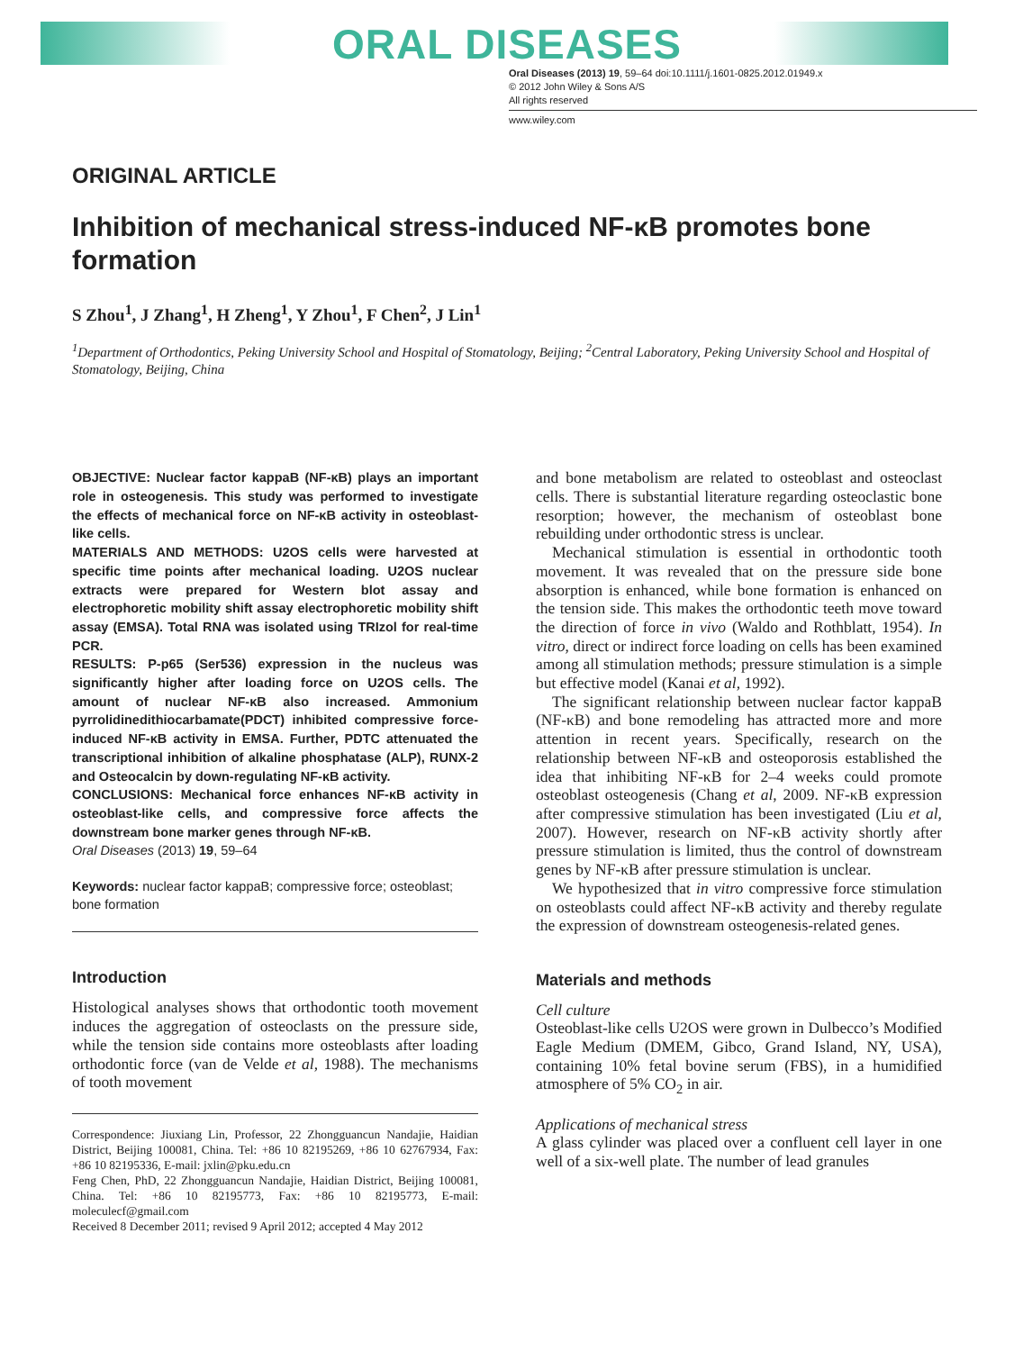ORAL DISEASES
Oral Diseases (2013) 19, 59–64 doi:10.1111/j.1601-0825.2012.01949.x
© 2012 John Wiley & Sons A/S
All rights reserved
www.wiley.com
ORIGINAL ARTICLE
Inhibition of mechanical stress-induced NF-κB promotes bone formation
S Zhou<sup>1</sup>, J Zhang<sup>1</sup>, H Zheng<sup>1</sup>, Y Zhou<sup>1</sup>, F Chen<sup>2</sup>, J Lin<sup>1</sup>
<sup>1</sup> Department of Orthodontics, Peking University School and Hospital of Stomatology, Beijing; <sup>2</sup>Central Laboratory, Peking University School and Hospital of Stomatology, Beijing, China
OBJECTIVE: Nuclear factor kappaB (NF-κB) plays an important role in osteogenesis. This study was performed to investigate the effects of mechanical force on NF-κB activity in osteoblast-like cells.
MATERIALS AND METHODS: U2OS cells were harvested at specific time points after mechanical loading. U2OS nuclear extracts were prepared for Western blot assay and electrophoretic mobility shift assay electrophoretic mobility shift assay (EMSA). Total RNA was isolated using TRIzol for real-time PCR.
RESULTS: P-p65 (Ser536) expression in the nucleus was significantly higher after loading force on U2OS cells. The amount of nuclear NF-κB also increased. Ammonium pyrrolidinedithiocarbamate(PDCT) inhibited compressive force-induced NF-κB activity in EMSA. Further, PDTC attenuated the transcriptional inhibition of alkaline phosphatase (ALP), RUNX-2 and Osteocalcin by down-regulating NF-κB activity.
CONCLUSIONS: Mechanical force enhances NF-κB activity in osteoblast-like cells, and compressive force affects the downstream bone marker genes through NF-κB.
Oral Diseases (2013) 19, 59–64
Keywords: nuclear factor kappaB; compressive force; osteoblast; bone formation
Introduction
Histological analyses shows that orthodontic tooth movement induces the aggregation of osteoclasts on the pressure side, while the tension side contains more osteoblasts after loading orthodontic force (van de Velde et al, 1988). The mechanisms of tooth movement
Correspondence: Jiuxiang Lin, Professor, 22 Zhongguancun Nandajie, Haidian District, Beijing 100081, China. Tel: +86 10 82195269, +86 10 62767934, Fax: +86 10 82195336, E-mail: jxlin@pku.edu.cn
Feng Chen, PhD, 22 Zhongguancun Nandajie, Haidian District, Beijing 100081, China. Tel: +86 10 82195773, Fax: +86 10 82195773, E-mail: moleculecf@gmail.com
Received 8 December 2011; revised 9 April 2012; accepted 4 May 2012
and bone metabolism are related to osteoblast and osteoclast cells. There is substantial literature regarding osteoclastic bone resorption; however, the mechanism of osteoblast bone rebuilding under orthodontic stress is unclear.
Mechanical stimulation is essential in orthodontic tooth movement. It was revealed that on the pressure side bone absorption is enhanced, while bone formation is enhanced on the tension side. This makes the orthodontic teeth move toward the direction of force in vivo (Waldo and Rothblatt, 1954). In vitro, direct or indirect force loading on cells has been examined among all stimulation methods; pressure stimulation is a simple but effective model (Kanai et al, 1992).
The significant relationship between nuclear factor kappaB (NF-κB) and bone remodeling has attracted more and more attention in recent years. Specifically, research on the relationship between NF-κB and osteoporosis established the idea that inhibiting NF-κB for 2–4 weeks could promote osteoblast osteogenesis (Chang et al, 2009. NF-κB expression after compressive stimulation has been investigated (Liu et al, 2007). However, research on NF-κB activity shortly after pressure stimulation is limited, thus the control of downstream genes by NF-κB after pressure stimulation is unclear.
We hypothesized that in vitro compressive force stimulation on osteoblasts could affect NF-κB activity and thereby regulate the expression of downstream osteogenesis-related genes.
Materials and methods
Cell culture
Osteoblast-like cells U2OS were grown in Dulbecco’s Modified Eagle Medium (DMEM, Gibco, Grand Island, NY, USA), containing 10% fetal bovine serum (FBS), in a humidified atmosphere of 5% CO<sub>2</sub> in air.
Applications of mechanical stress
A glass cylinder was placed over a confluent cell layer in one well of a six-well plate. The number of lead granules